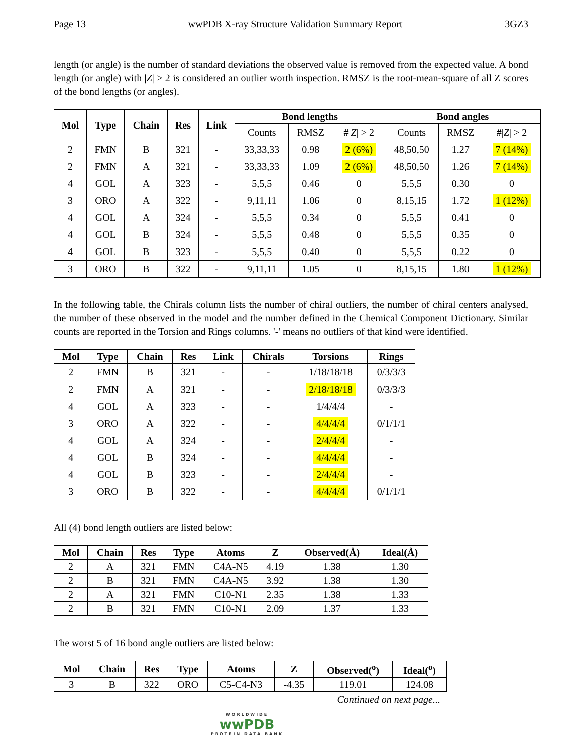Page 13 wwPDB X-ray Structure Validation Summary Report 3GZ3
length (or angle) is the number of standard deviations the observed value is removed from the expected value. A bond length (or angle) with |Z| > 2 is considered an outlier worth inspection. RMSZ is the root-mean-square of all Z scores of the bond lengths (or angles).
| Mol | Type | Chain | Res | Link | Bond lengths | | | Bond angles | | |
| --- | --- | --- | --- | --- | --- | --- | --- | --- | --- | --- |
| | | | | | Counts | RMSZ | #/ Z / > 2 | Counts | RMSZ | #/ Z / > 2 |
| 2 | FMN | B | 321 | - | 33,33,33 | 0.98 | 2 (6%) | 48,50,50 | 1.27 | 7 (14%) |
| 2 | FMN | A | 321 | - | 33,33,33 | 1.09 | 2 (6%) | 48,50,50 | 1.26 | 7 (14%) |
| 4 | GOL | A | 323 | - | 5,5,5 | 0.46 | 0 | 5,5,5 | 0.30 | 0 |
| 3 | ORO | A | 322 | - | 9,11,11 | 1.06 | 0 | 8,15,15 | 1.72 | 1 (12%) |
| 4 | GOL | A | 324 | - | 5,5,5 | 0.34 | 0 | 5,5,5 | 0.41 | 0 |
| 4 | GOL | B | 324 | - | 5,5,5 | 0.48 | 0 | 5,5,5 | 0.35 | 0 |
| 4 | GOL | B | 323 | - | 5,5,5 | 0.40 | 0 | 5,5,5 | 0.22 | 0 |
| 3 | ORO | B | 322 | - | 9,11,11 | 1.05 | 0 | 8,15,15 | 1.80 | 1 (12%) |
In the following table, the Chirals column lists the number of chiral outliers, the number of chiral centers analysed, the number of these observed in the model and the number defined in the Chemical Component Dictionary. Similar counts are reported in the Torsion and Rings columns. '-' means no outliers of that kind were identified.
| Mol | Type | Chain | Res | Link | Chirals | Torsions | Rings |
| --- | --- | --- | --- | --- | --- | --- | --- |
| 2 | FMN | B | 321 | - | - | 1/18/18/18 | 0/3/3/3 |
| 2 | FMN | A | 321 | - | - | 2/18/18/18 | 0/3/3/3 |
| 4 | GOL | A | 323 | - | - | 1/4/4/4 | - |
| 3 | ORO | A | 322 | - | - | 4/4/4/4 | 0/1/1/1 |
| 4 | GOL | A | 324 | - | - | 2/4/4/4 | - |
| 4 | GOL | B | 324 | - | - | 4/4/4/4 | - |
| 4 | GOL | B | 323 | - | - | 2/4/4/4 | - |
| 3 | ORO | B | 322 | - | - | 4/4/4/4 | 0/1/1/1 |
All (4) bond length outliers are listed below:
| Mol | Chain | Res | Type | Atoms | Z | Observed(Å) | Ideal(Å) |
| --- | --- | --- | --- | --- | --- | --- | --- |
| 2 | A | 321 | FMN | C4A-N5 | 4.19 | 1.38 | 1.30 |
| 2 | B | 321 | FMN | C4A-N5 | 3.92 | 1.38 | 1.30 |
| 2 | A | 321 | FMN | C10-N1 | 2.35 | 1.38 | 1.33 |
| 2 | B | 321 | FMN | C10-N1 | 2.09 | 1.37 | 1.33 |
The worst 5 of 16 bond angle outliers are listed below:
| Mol | Chain | Res | Type | Atoms | Z | Observed(<sup>o</sup>) | Ideal(<sup>o</sup>) |
| --- | --- | --- | --- | --- | --- | --- | --- |
| 3 | B | 322 | ORO | C5-C4-N3 | -4.35 | 119.01 | 124.08 |
Continued on next page...
WORLDWIDE
wwPDB
PROTEIN DATA BANK